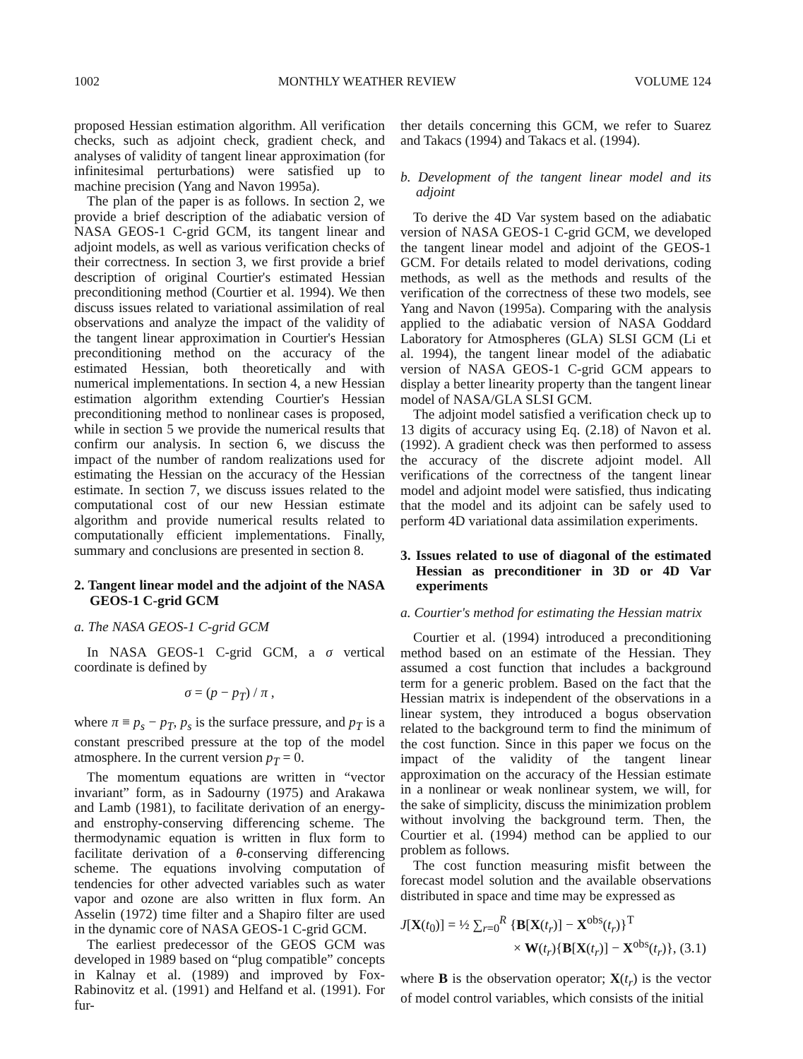1002 MONTHLY WEATHER REVIEW VOLUME 124
proposed Hessian estimation algorithm. All verification checks, such as adjoint check, gradient check, and analyses of validity of tangent linear approximation (for infinitesimal perturbations) were satisfied up to machine precision (Yang and Navon 1995a).
The plan of the paper is as follows. In section 2, we provide a brief description of the adiabatic version of NASA GEOS-1 C-grid GCM, its tangent linear and adjoint models, as well as various verification checks of their correctness. In section 3, we first provide a brief description of original Courtier's estimated Hessian preconditioning method (Courtier et al. 1994). We then discuss issues related to variational assimilation of real observations and analyze the impact of the validity of the tangent linear approximation in Courtier's Hessian preconditioning method on the accuracy of the estimated Hessian, both theoretically and with numerical implementations. In section 4, a new Hessian estimation algorithm extending Courtier's Hessian preconditioning method to nonlinear cases is proposed, while in section 5 we provide the numerical results that confirm our analysis. In section 6, we discuss the impact of the number of random realizations used for estimating the Hessian on the accuracy of the Hessian estimate. In section 7, we discuss issues related to the computational cost of our new Hessian estimate algorithm and provide numerical results related to computationally efficient implementations. Finally, summary and conclusions are presented in section 8.
2. Tangent linear model and the adjoint of the NASA GEOS-1 C-grid GCM
a. The NASA GEOS-1 C-grid GCM
In NASA GEOS-1 C-grid GCM, a σ vertical coordinate is defined by
σ = (p − p<sub>T</sub>) / π ,
where π ≡ p<sub>s</sub> − p<sub>T</sub>, p<sub>s</sub> is the surface pressure, and p<sub>T</sub> is a constant prescribed pressure at the top of the model atmosphere. In the current version p<sub>T</sub> = 0.
The momentum equations are written in “vector invariant” form, as in Sadourny (1975) and Arakawa and Lamb (1981), to facilitate derivation of an energy- and enstrophy-conserving differencing scheme. The thermodynamic equation is written in flux form to facilitate derivation of a θ-conserving differencing scheme. The equations involving computation of tendencies for other advected variables such as water vapor and ozone are also written in flux form. An Asselin (1972) time filter and a Shapiro filter are used in the dynamic core of NASA GEOS-1 C-grid GCM.
The earliest predecessor of the GEOS GCM was developed in 1989 based on “plug compatible” concepts in Kalnay et al. (1989) and improved by Fox-Rabinovitz et al. (1991) and Helfand et al. (1991). For fur-
ther details concerning this GCM, we refer to Suarez and Takacs (1994) and Takacs et al. (1994).
b. Development of the tangent linear model and its adjoint
To derive the 4D Var system based on the adiabatic version of NASA GEOS-1 C-grid GCM, we developed the tangent linear model and adjoint of the GEOS-1 GCM. For details related to model derivations, coding methods, as well as the methods and results of the verification of the correctness of these two models, see Yang and Navon (1995a). Comparing with the analysis applied to the adiabatic version of NASA Goddard Laboratory for Atmospheres (GLA) SLSI GCM (Li et al. 1994), the tangent linear model of the adiabatic version of NASA GEOS-1 C-grid GCM appears to display a better linearity property than the tangent linear model of NASA/GLA SLSI GCM.
The adjoint model satisfied a verification check up to 13 digits of accuracy using Eq. (2.18) of Navon et al. (1992). A gradient check was then performed to assess the accuracy of the discrete adjoint model. All verifications of the correctness of the tangent linear model and adjoint model were satisfied, thus indicating that the model and its adjoint can be safely used to perform 4D variational data assimilation experiments.
3. Issues related to use of diagonal of the estimated Hessian as preconditioner in 3D or 4D Var experiments
a. Courtier's method for estimating the Hessian matrix
Courtier et al. (1994) introduced a preconditioning method based on an estimate of the Hessian. They assumed a cost function that includes a background term for a generic problem. Based on the fact that the Hessian matrix is independent of the observations in a linear system, they introduced a bogus observation related to the background term to find the minimum of the cost function. Since in this paper we focus on the impact of the validity of the tangent linear approximation on the accuracy of the Hessian estimate in a nonlinear or weak nonlinear system, we will, for the sake of simplicity, discuss the minimization problem without involving the background term. Then, the Courtier et al. (1994) method can be applied to our problem as follows.
The cost function measuring misfit between the forecast model solution and the available observations distributed in space and time may be expressed as
J[X(t<sub>0</sub>)] = ½ ∑<sub>r=0</sub><sup>R</sup> {B[X(t<sub>r</sub>)] − X<sup>obs</sup>(t<sub>r</sub>)}<sup>T</sup>
× W(t<sub>r</sub>){B[X(t<sub>r</sub>)] − X<sup>obs</sup>(t<sub>r</sub>)}, (3.1)
where B is the observation operator; X(t<sub>r</sub>) is the vector of model control variables, which consists of the initial